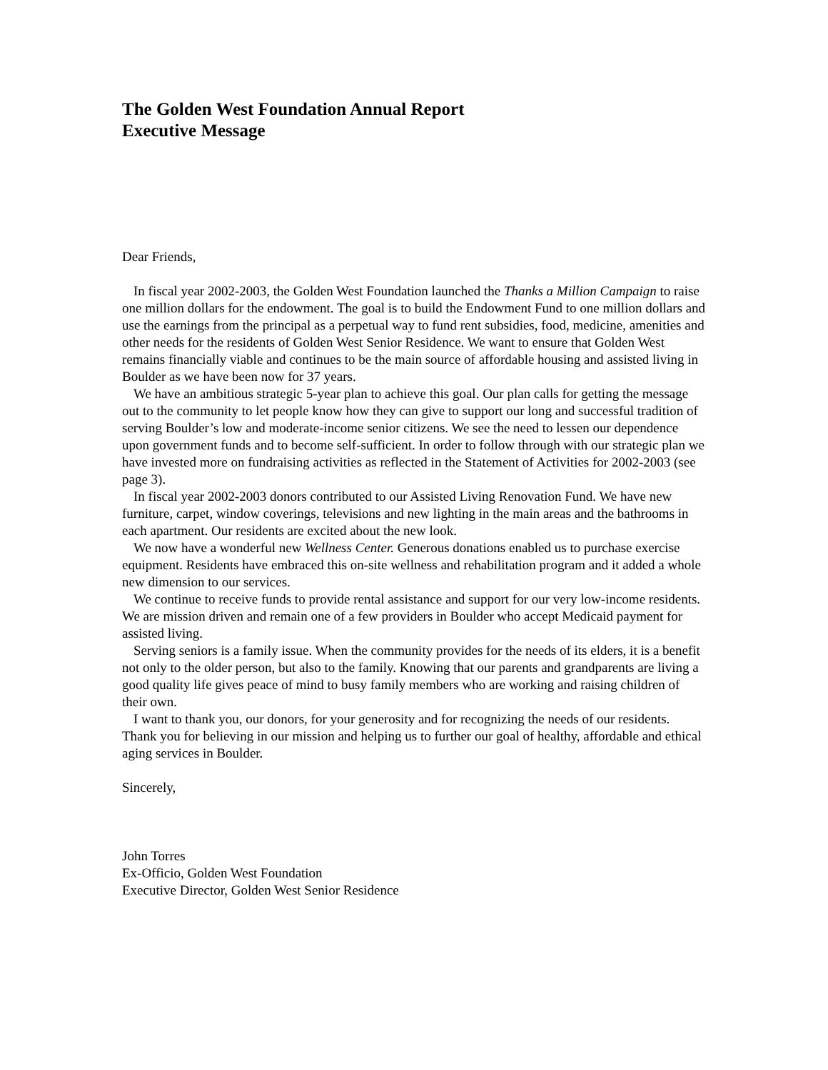The Golden West Foundation Annual Report
Executive Message
Dear Friends,
In fiscal year 2002-2003, the Golden West Foundation launched the Thanks a Million Campaign to raise one million dollars for the endowment. The goal is to build the Endowment Fund to one million dollars and use the earnings from the principal as a perpetual way to fund rent subsidies, food, medicine, amenities and other needs for the residents of Golden West Senior Residence. We want to ensure that Golden West remains financially viable and continues to be the main source of affordable housing and assisted living in Boulder as we have been now for 37 years.
We have an ambitious strategic 5-year plan to achieve this goal. Our plan calls for getting the message out to the community to let people know how they can give to support our long and successful tradition of serving Boulder’s low and moderate-income senior citizens. We see the need to lessen our dependence upon government funds and to become self-sufficient. In order to follow through with our strategic plan we have invested more on fundraising activities as reflected in the Statement of Activities for 2002-2003 (see page 3).
In fiscal year 2002-2003 donors contributed to our Assisted Living Renovation Fund. We have new furniture, carpet, window coverings, televisions and new lighting in the main areas and the bathrooms in each apartment. Our residents are excited about the new look.
We now have a wonderful new Wellness Center. Generous donations enabled us to purchase exercise equipment. Residents have embraced this on-site wellness and rehabilitation program and it added a whole new dimension to our services.
We continue to receive funds to provide rental assistance and support for our very low-income residents. We are mission driven and remain one of a few providers in Boulder who accept Medicaid payment for assisted living.
Serving seniors is a family issue. When the community provides for the needs of its elders, it is a benefit not only to the older person, but also to the family. Knowing that our parents and grandparents are living a good quality life gives peace of mind to busy family members who are working and raising children of their own.
I want to thank you, our donors, for your generosity and for recognizing the needs of our residents. Thank you for believing in our mission and helping us to further our goal of healthy, affordable and ethical aging services in Boulder.
Sincerely,
John Torres
Ex-Officio, Golden West Foundation
Executive Director, Golden West Senior Residence